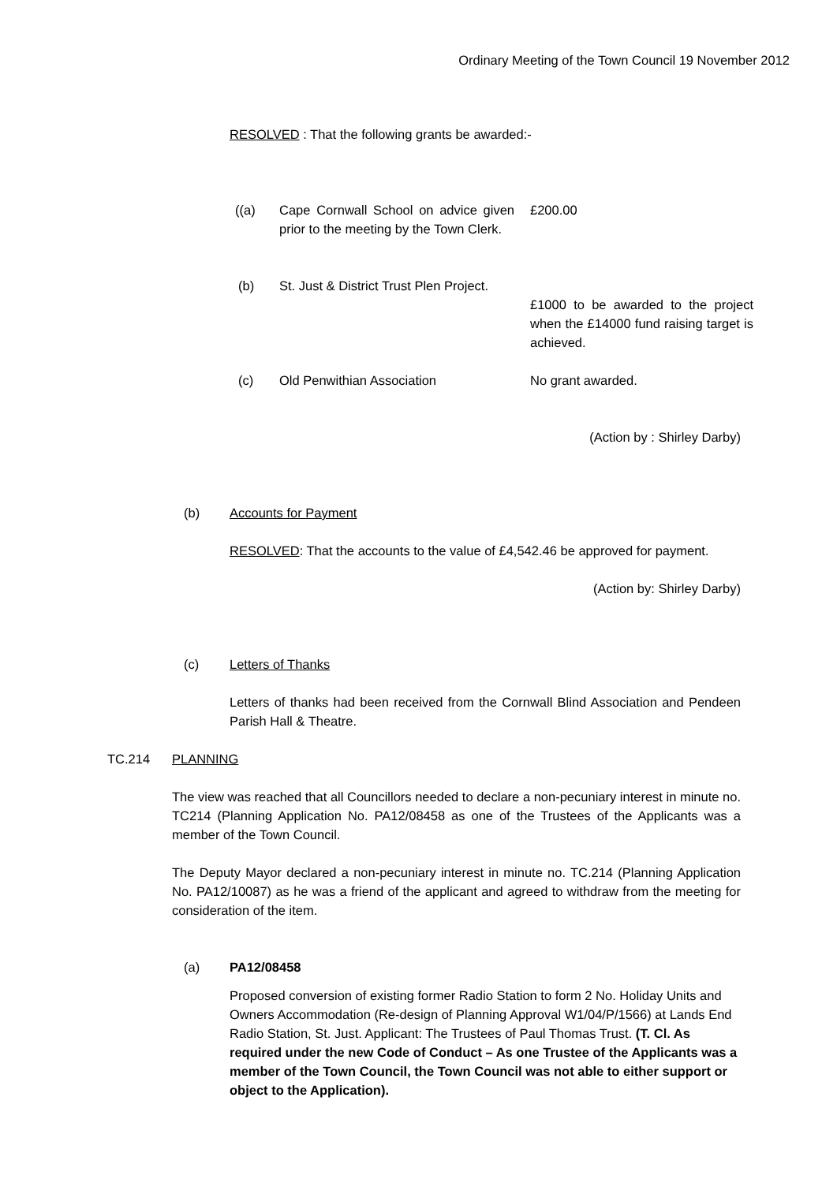Ordinary Meeting of the Town Council 19 November 2012
RESOLVED : That the following grants be awarded:-
| ((a) | Cape Cornwall School on advice given prior to the meeting by the Town Clerk. | £200.00 |
| (b) | St. Just & District Trust Plen Project. | £1000 to be awarded to the project when the £14000 fund raising target is achieved. |
| (c) | Old Penwithian Association | No grant awarded. |
(Action by : Shirley Darby)
(b) Accounts for Payment
RESOLVED: That the accounts to the value of £4,542.46 be approved for payment.
(Action by: Shirley Darby)
(c) Letters of Thanks
Letters of thanks had been received from the Cornwall Blind Association and Pendeen Parish Hall & Theatre.
TC.214 PLANNING
The view was reached that all Councillors needed to declare a non-pecuniary interest in minute no. TC214 (Planning Application No. PA12/08458 as one of the Trustees of the Applicants was a member of the Town Council.
The Deputy Mayor declared a non-pecuniary interest in minute no. TC.214 (Planning Application No. PA12/10087) as he was a friend of the applicant and agreed to withdraw from the meeting for consideration of the item.
(a) PA12/08458
Proposed conversion of existing former Radio Station to form 2 No. Holiday Units and Owners Accommodation (Re-design of Planning Approval W1/04/P/1566) at Lands End Radio Station, St. Just. Applicant: The Trustees of Paul Thomas Trust. (T. Cl. As required under the new Code of Conduct – As one Trustee of the Applicants was a member of the Town Council, the Town Council was not able to either support or object to the Application).